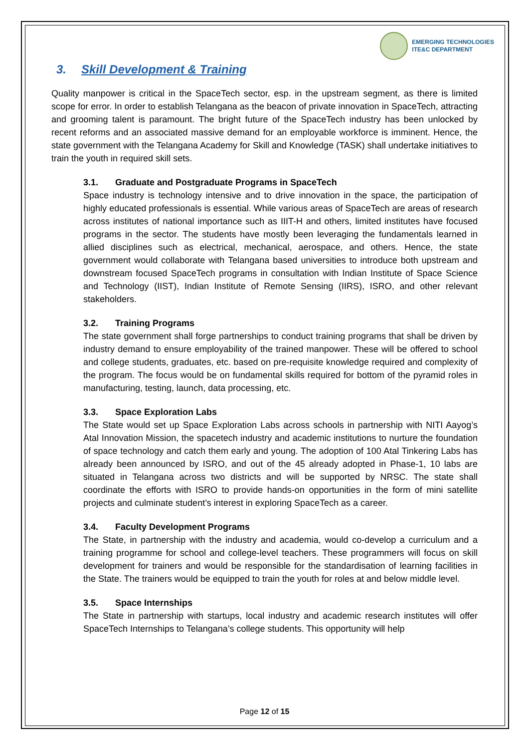EMERGING TECHNOLOGIES
ITE&C DEPARTMENT
3. Skill Development & Training
Quality manpower is critical in the SpaceTech sector, esp. in the upstream segment, as there is limited scope for error. In order to establish Telangana as the beacon of private innovation in SpaceTech, attracting and grooming talent is paramount. The bright future of the SpaceTech industry has been unlocked by recent reforms and an associated massive demand for an employable workforce is imminent. Hence, the state government with the Telangana Academy for Skill and Knowledge (TASK) shall undertake initiatives to train the youth in required skill sets.
3.1. Graduate and Postgraduate Programs in SpaceTech
Space industry is technology intensive and to drive innovation in the space, the participation of highly educated professionals is essential. While various areas of SpaceTech are areas of research across institutes of national importance such as IIIT-H and others, limited institutes have focused programs in the sector. The students have mostly been leveraging the fundamentals learned in allied disciplines such as electrical, mechanical, aerospace, and others. Hence, the state government would collaborate with Telangana based universities to introduce both upstream and downstream focused SpaceTech programs in consultation with Indian Institute of Space Science and Technology (IIST), Indian Institute of Remote Sensing (IIRS), ISRO, and other relevant stakeholders.
3.2. Training Programs
The state government shall forge partnerships to conduct training programs that shall be driven by industry demand to ensure employability of the trained manpower. These will be offered to school and college students, graduates, etc. based on pre-requisite knowledge required and complexity of the program. The focus would be on fundamental skills required for bottom of the pyramid roles in manufacturing, testing, launch, data processing, etc.
3.3. Space Exploration Labs
The State would set up Space Exploration Labs across schools in partnership with NITI Aayog’s Atal Innovation Mission, the spacetech industry and academic institutions to nurture the foundation of space technology and catch them early and young. The adoption of 100 Atal Tinkering Labs has already been announced by ISRO, and out of the 45 already adopted in Phase-1, 10 labs are situated in Telangana across two districts and will be supported by NRSC. The state shall coordinate the efforts with ISRO to provide hands-on opportunities in the form of mini satellite projects and culminate student’s interest in exploring SpaceTech as a career.
3.4. Faculty Development Programs
The State, in partnership with the industry and academia, would co-develop a curriculum and a training programme for school and college-level teachers. These programmers will focus on skill development for trainers and would be responsible for the standardisation of learning facilities in the State. The trainers would be equipped to train the youth for roles at and below middle level.
3.5. Space Internships
The State in partnership with startups, local industry and academic research institutes will offer SpaceTech Internships to Telangana’s college students. This opportunity will help
Page 12 of 15